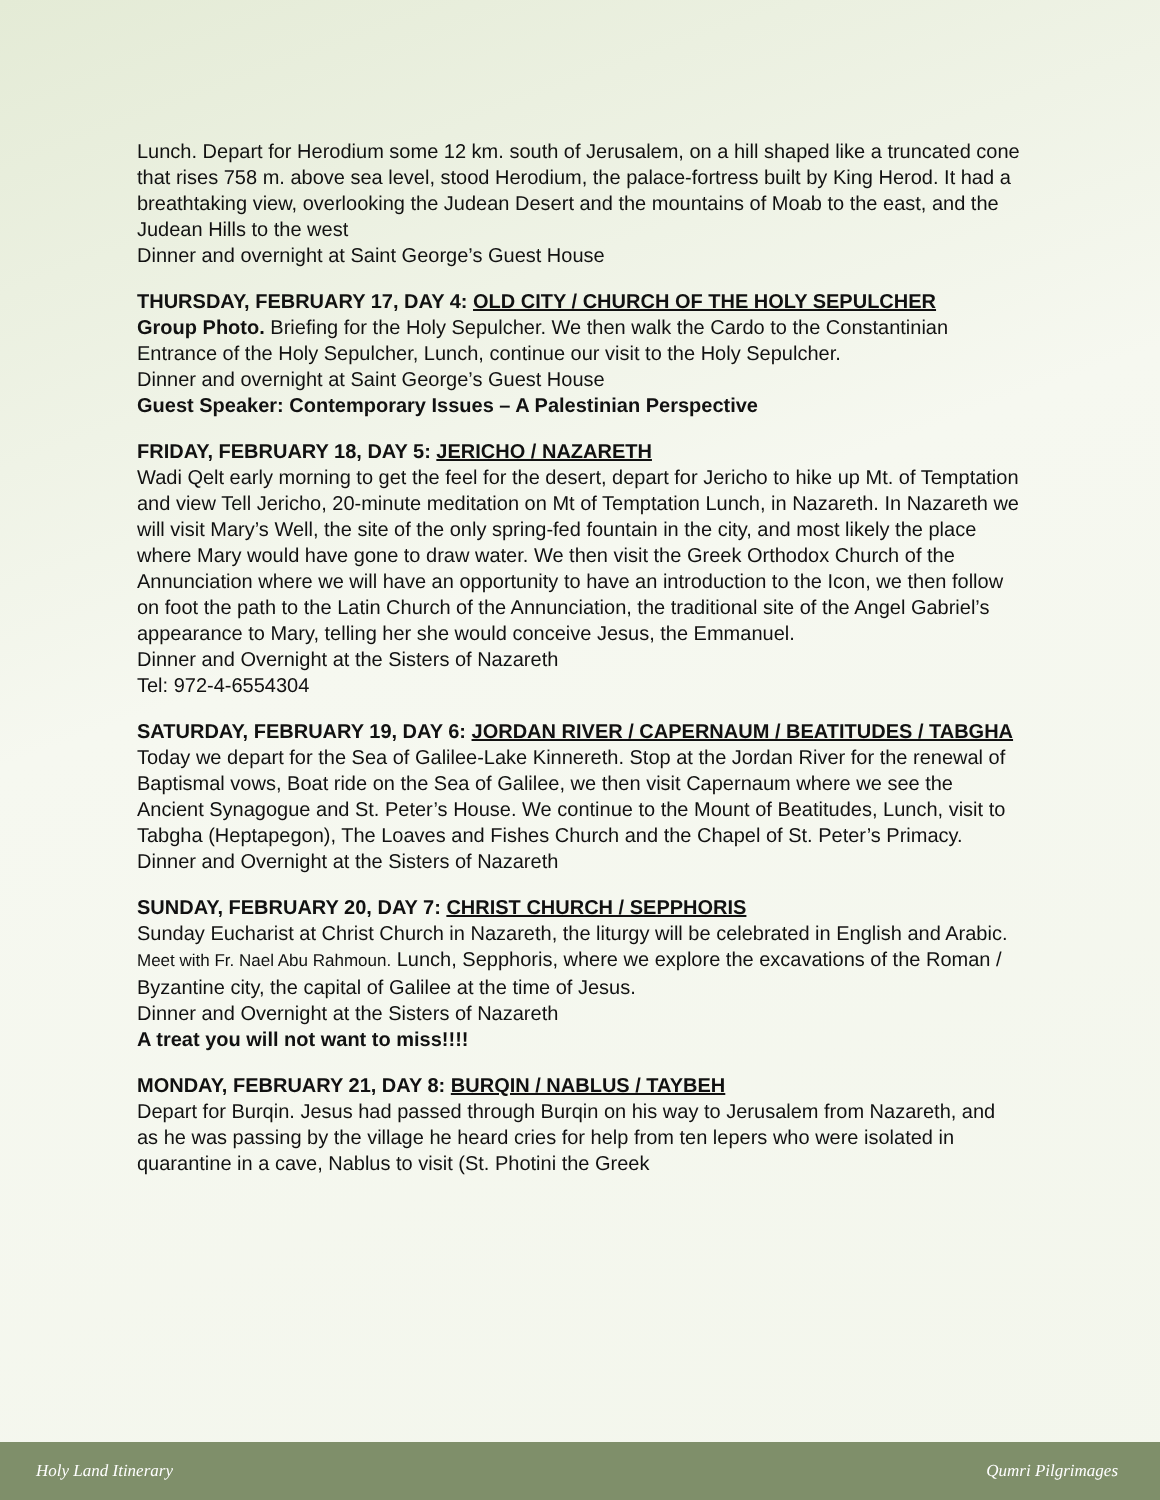Lunch. Depart for Herodium some 12 km. south of Jerusalem, on a hill shaped like a truncated cone that rises 758 m. above sea level, stood Herodium, the palace-fortress built by King Herod. It had a breathtaking view, overlooking the Judean Desert and the mountains of Moab to the east, and the Judean Hills to the west
Dinner and overnight at Saint George’s Guest House
THURSDAY, FEBRUARY 17, DAY 4: OLD CITY / CHURCH OF THE HOLY SEPULCHER
Group Photo. Briefing for the Holy Sepulcher. We then walk the Cardo to the Constantinian Entrance of the Holy Sepulcher, Lunch, continue our visit to the Holy Sepulcher.
Dinner and overnight at Saint George’s Guest House
Guest Speaker: Contemporary Issues – A Palestinian Perspective
FRIDAY, FEBRUARY 18, DAY 5: JERICHO / NAZARETH
Wadi Qelt early morning to get the feel for the desert, depart for Jericho to hike up Mt. of Temptation and view Tell Jericho, 20-minute meditation on Mt of Temptation Lunch, in Nazareth. In Nazareth we will visit Mary’s Well, the site of the only spring-fed fountain in the city, and most likely the place where Mary would have gone to draw water. We then visit the Greek Orthodox Church of the Annunciation where we will have an opportunity to have an introduction to the Icon, we then follow on foot the path to the Latin Church of the Annunciation, the traditional site of the Angel Gabriel’s appearance to Mary, telling her she would conceive Jesus, the Emmanuel.
Dinner and Overnight at the Sisters of Nazareth
Tel: 972-4-6554304
SATURDAY, FEBRUARY 19, DAY 6: JORDAN RIVER / CAPERNAUM / BEATITUDES / TABGHA
Today we depart for the Sea of Galilee-Lake Kinnereth. Stop at the Jordan River for the renewal of Baptismal vows, Boat ride on the Sea of Galilee, we then visit Capernaum where we see the Ancient Synagogue and St. Peter’s House. We continue to the Mount of Beatitudes, Lunch, visit to Tabgha (Heptapegon), The Loaves and Fishes Church and the Chapel of St. Peter’s Primacy.
Dinner and Overnight at the Sisters of Nazareth
SUNDAY, FEBRUARY 20, DAY 7: CHRIST CHURCH / SEPPHORIS
Sunday Eucharist at Christ Church in Nazareth, the liturgy will be celebrated in English and Arabic. Meet with Fr. Nael Abu Rahmoun. Lunch, Sepphoris, where we explore the excavations of the Roman / Byzantine city, the capital of Galilee at the time of Jesus.
Dinner and Overnight at the Sisters of Nazareth
A treat you will not want to miss!!!!
MONDAY, FEBRUARY 21, DAY 8: BURQIN / NABLUS / TAYBEH
Depart for Burqin. Jesus had passed through Burqin on his way to Jerusalem from Nazareth, and as he was passing by the village he heard cries for help from ten lepers who were isolated in quarantine in a cave, Nablus to visit (St. Photini the Greek
Holy Land Itinerary Qumri Pilgrimages